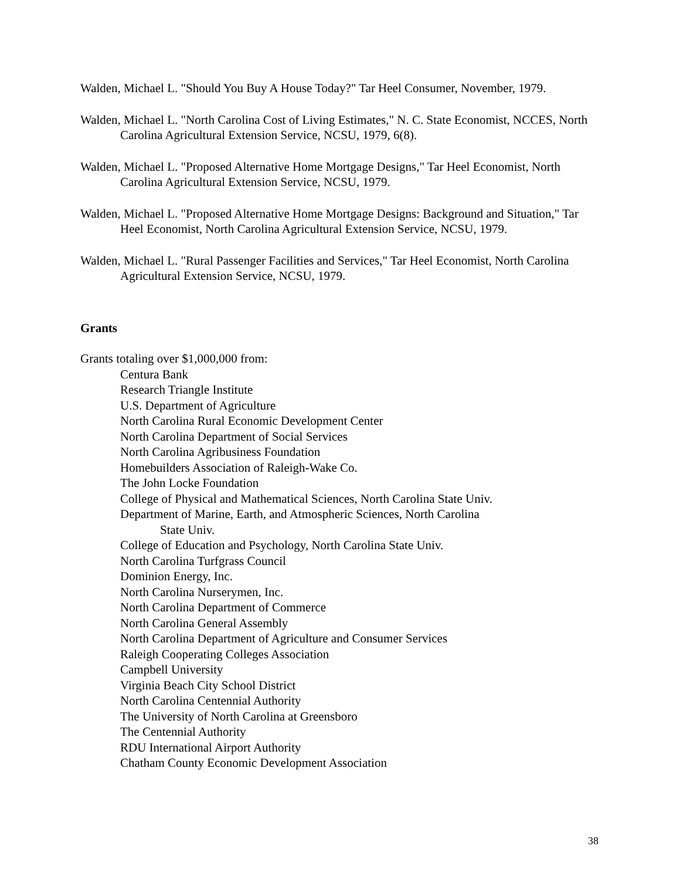Walden, Michael L. "Should You Buy A House Today?" Tar Heel Consumer, November, 1979.
Walden, Michael L. "North Carolina Cost of Living Estimates," N. C. State Economist, NCCES, North Carolina Agricultural Extension Service, NCSU, 1979, 6(8).
Walden, Michael L. "Proposed Alternative Home Mortgage Designs," Tar Heel Economist, North Carolina Agricultural Extension Service, NCSU, 1979.
Walden, Michael L. "Proposed Alternative Home Mortgage Designs: Background and Situation," Tar Heel Economist, North Carolina Agricultural Extension Service, NCSU, 1979.
Walden, Michael L. "Rural Passenger Facilities and Services," Tar Heel Economist, North Carolina Agricultural Extension Service, NCSU, 1979.
Grants
Grants totaling over $1,000,000 from:
Centura Bank
Research Triangle Institute
U.S. Department of Agriculture
North Carolina Rural Economic Development Center
North Carolina Department of Social Services
North Carolina Agribusiness Foundation
Homebuilders Association of Raleigh-Wake Co.
The John Locke Foundation
College of Physical and Mathematical Sciences, North Carolina State Univ.
Department of Marine, Earth, and Atmospheric Sciences, North Carolina
State Univ.
College of Education and Psychology, North Carolina State Univ.
North Carolina Turfgrass Council
Dominion Energy, Inc.
North Carolina Nurserymen, Inc.
North Carolina Department of Commerce
North Carolina General Assembly
North Carolina Department of Agriculture and Consumer Services
Raleigh Cooperating Colleges Association
Campbell University
Virginia Beach City School District
North Carolina Centennial Authority
The University of North Carolina at Greensboro
The Centennial Authority
RDU International Airport Authority
Chatham County Economic Development Association
38